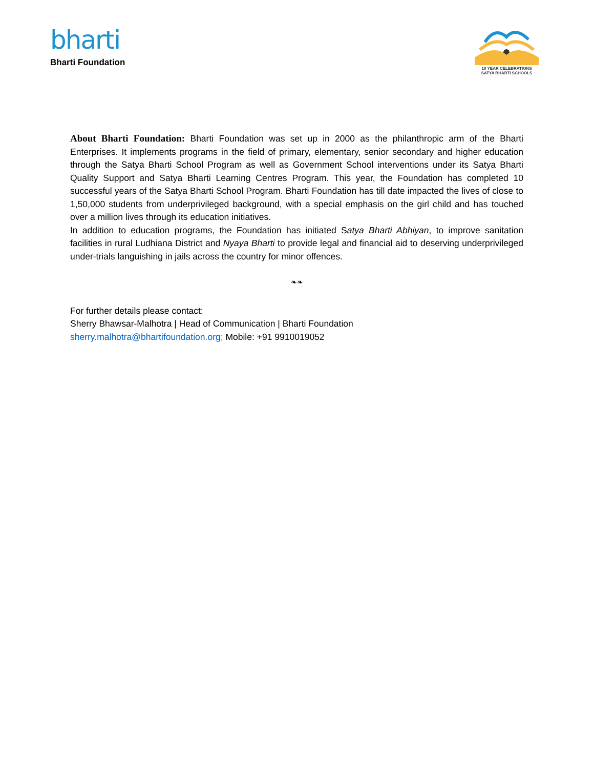bharti
Bharti Foundation
10 YEAR CELEBRATIONS
SATYA BHARTI SCHOOLS
About Bharti Foundation: Bharti Foundation was set up in 2000 as the philanthropic arm of the Bharti Enterprises. It implements programs in the field of primary, elementary, senior secondary and higher education through the Satya Bharti School Program as well as Government School interventions under its Satya Bharti Quality Support and Satya Bharti Learning Centres Program. This year, the Foundation has completed 10 successful years of the Satya Bharti School Program. Bharti Foundation has till date impacted the lives of close to 1,50,000 students from underprivileged background, with a special emphasis on the girl child and has touched over a million lives through its education initiatives.
In addition to education programs, the Foundation has initiated Satya Bharti Abhiyan, to improve sanitation facilities in rural Ludhiana District and Nyaya Bharti to provide legal and financial aid to deserving underprivileged under-trials languishing in jails across the country for minor offences.
❧❧
For further details please contact:
Sherry Bhawsar-Malhotra | Head of Communication | Bharti Foundation
sherry.malhotra@bhartifoundation.org; Mobile: +91 9910019052